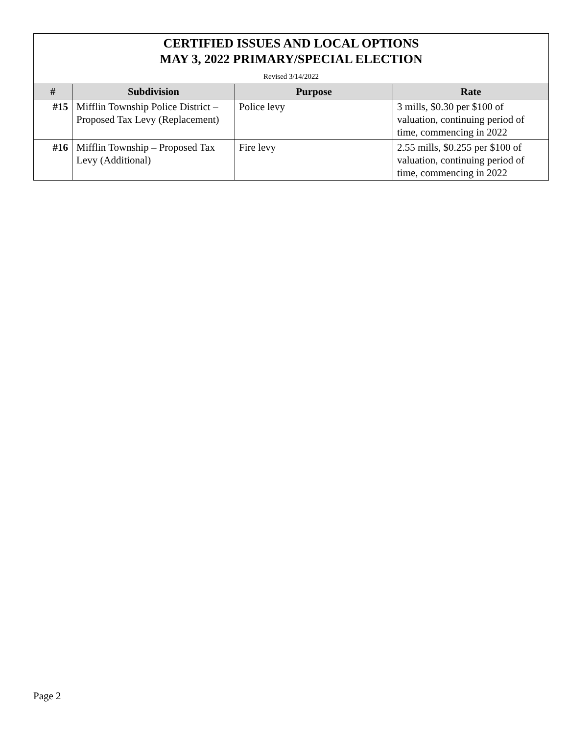| CERTIFIED ISSUES AND LOCAL OPTIONS MAY 3, 2022 PRIMARY/SPECIAL ELECTION Revised 3/14/2022 | | | |
| # | Subdivision | Purpose | Rate |
| #15 | Mifflin Township Police District – Proposed Tax Levy (Replacement) | Police levy | 3 mills, $0.30 per $100 of valuation, continuing period of time, commencing in 2022 |
| #16 | Mifflin Township – Proposed Tax Levy (Additional) | Fire levy | 2.55 mills, $0.255 per $100 of valuation, continuing period of time, commencing in 2022 |
Page 2